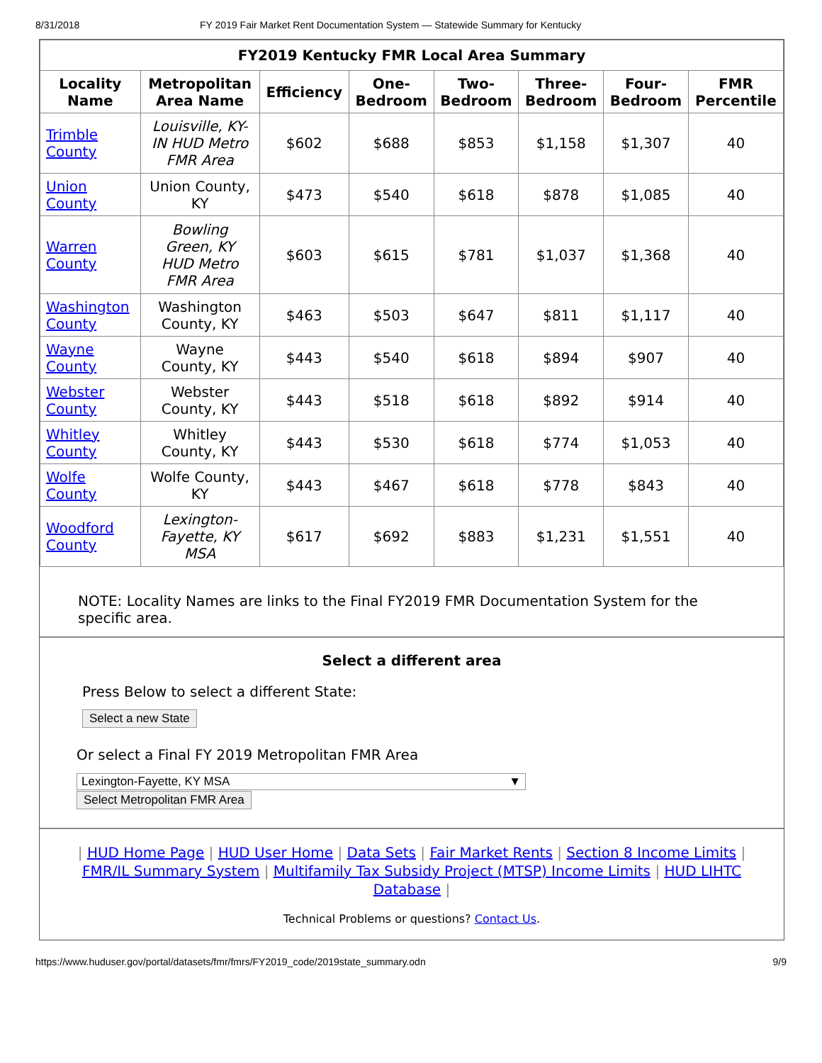8/31/2018 FY 2019 Fair Market Rent Documentation System — Statewide Summary for Kentucky
| FY2019 Kentucky FMR Local Area Summary | | | | | | | |
| --- | --- | --- | --- | --- | --- | --- | --- |
| Locality Name | Metropolitan Area Name | Efficiency | One- Bedroom | Two- Bedroom | Three- Bedroom | Four- Bedroom | FMR Percentile |
| Trimble County | Louisville, KY- IN HUD Metro FMR Area | $602 | $688 | $853 | $1,158 | $1,307 | 40 |
| Union County | Union County, KY | $473 | $540 | $618 | $878 | $1,085 | 40 |
| Warren County | Bowling Green, KY HUD Metro FMR Area | $603 | $615 | $781 | $1,037 | $1,368 | 40 |
| Washington County | Washington County, KY | $463 | $503 | $647 | $811 | $1,117 | 40 |
| Wayne County | Wayne County, KY | $443 | $540 | $618 | $894 | $907 | 40 |
| Webster County | Webster County, KY | $443 | $518 | $618 | $892 | $914 | 40 |
| Whitley County | Whitley County, KY | $443 | $530 | $618 | $774 | $1,053 | 40 |
| Wolfe County | Wolfe County, KY | $443 | $467 | $618 | $778 | $843 | 40 |
| Woodford County | Lexington- Fayette, KY MSA | $617 | $692 | $883 | $1,231 | $1,551 | 40 |
NOTE: Locality Names are links to the Final FY2019 FMR Documentation System for the specific area.
Select a different area
Press Below to select a different State:
Select a new State
Or select a Final FY 2019 Metropolitan FMR Area
Lexington-Fayette, KY MSA ▼
Select Metropolitan FMR Area
| HUD Home Page | HUD User Home | Data Sets | Fair Market Rents | Section 8 Income Limits | FMR/IL Summary System | Multifamily Tax Subsidy Project (MTSP) Income Limits | HUD LIHTC Database |
Technical Problems or questions? Contact Us.
https://www.huduser.gov/portal/datasets/fmr/fmrs/FY2019_code/2019state_summary.odn 9/9